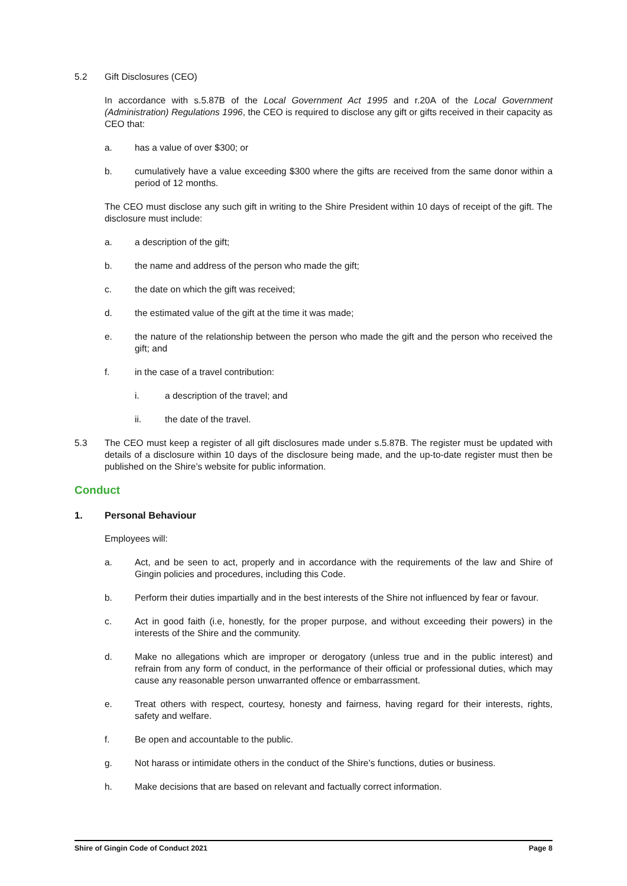5.2 Gift Disclosures (CEO)
In accordance with s.5.87B of the Local Government Act 1995 and r.20A of the Local Government (Administration) Regulations 1996, the CEO is required to disclose any gift or gifts received in their capacity as CEO that:
a. has a value of over $300; or
b. cumulatively have a value exceeding $300 where the gifts are received from the same donor within a period of 12 months.
The CEO must disclose any such gift in writing to the Shire President within 10 days of receipt of the gift. The disclosure must include:
a. a description of the gift;
b. the name and address of the person who made the gift;
c. the date on which the gift was received;
d. the estimated value of the gift at the time it was made;
e. the nature of the relationship between the person who made the gift and the person who received the gift; and
f. in the case of a travel contribution:
i. a description of the travel; and
ii. the date of the travel.
5.3 The CEO must keep a register of all gift disclosures made under s.5.87B. The register must be updated with details of a disclosure within 10 days of the disclosure being made, and the up-to-date register must then be published on the Shire’s website for public information.
Conduct
1. Personal Behaviour
Employees will:
a. Act, and be seen to act, properly and in accordance with the requirements of the law and Shire of Gingin policies and procedures, including this Code.
b. Perform their duties impartially and in the best interests of the Shire not influenced by fear or favour.
c. Act in good faith (i.e, honestly, for the proper purpose, and without exceeding their powers) in the interests of the Shire and the community.
d. Make no allegations which are improper or derogatory (unless true and in the public interest) and refrain from any form of conduct, in the performance of their official or professional duties, which may cause any reasonable person unwarranted offence or embarrassment.
e. Treat others with respect, courtesy, honesty and fairness, having regard for their interests, rights, safety and welfare.
f. Be open and accountable to the public.
g. Not harass or intimidate others in the conduct of the Shire’s functions, duties or business.
h. Make decisions that are based on relevant and factually correct information.
Shire of Gingin Code of Conduct 2021 Page 8